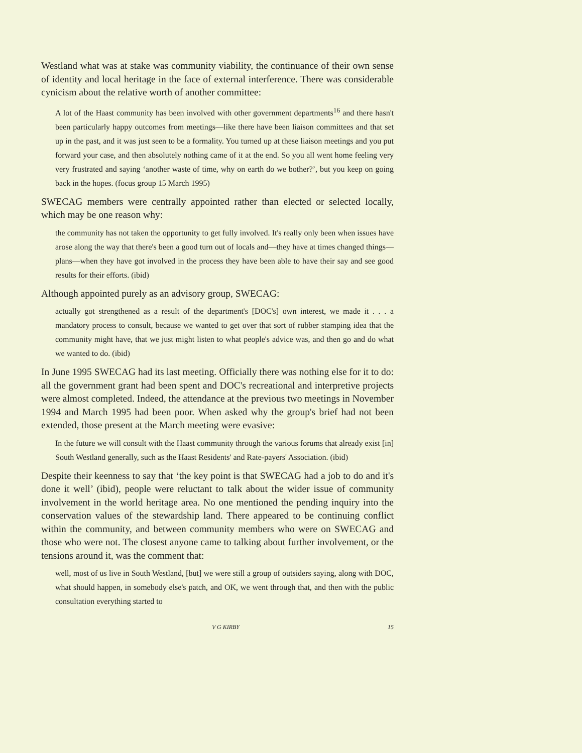Westland what was at stake was community viability, the continuance of their own sense of identity and local heritage in the face of external interference. There was considerable cynicism about the relative worth of another committee:
A lot of the Haast community has been involved with other government departments<sup>16</sup> and there hasn't been particularly happy outcomes from meetings—like there have been liaison committees and that set up in the past, and it was just seen to be a formality. You turned up at these liaison meetings and you put forward your case, and then absolutely nothing came of it at the end. So you all went home feeling very very frustrated and saying ‘another waste of time, why on earth do we bother?’, but you keep on going back in the hopes. (focus group 15 March 1995)
SWECAG members were centrally appointed rather than elected or selected locally, which may be one reason why:
the community has not taken the opportunity to get fully involved. It's really only been when issues have arose along the way that there's been a good turn out of locals and—they have at times changed things—plans—when they have got involved in the process they have been able to have their say and see good results for their efforts. (ibid)
Although appointed purely as an advisory group, SWECAG:
actually got strengthened as a result of the department's [DOC's] own interest, we made it . . . a mandatory process to consult, because we wanted to get over that sort of rubber stamping idea that the community might have, that we just might listen to what people's advice was, and then go and do what we wanted to do. (ibid)
In June 1995 SWECAG had its last meeting. Officially there was nothing else for it to do: all the government grant had been spent and DOC's recreational and interpretive projects were almost completed. Indeed, the attendance at the previous two meetings in November 1994 and March 1995 had been poor. When asked why the group's brief had not been extended, those present at the March meeting were evasive:
In the future we will consult with the Haast community through the various forums that already exist [in] South Westland generally, such as the Haast Residents' and Rate-payers' Association. (ibid)
Despite their keenness to say that ‘the key point is that SWECAG had a job to do and it's done it well’ (ibid), people were reluctant to talk about the wider issue of community involvement in the world heritage area. No one mentioned the pending inquiry into the conservation values of the stewardship land. There appeared to be continuing conflict within the community, and between community members who were on SWECAG and those who were not. The closest anyone came to talking about further involvement, or the tensions around it, was the comment that:
well, most of us live in South Westland, [but] we were still a group of outsiders saying, along with DOC, what should happen, in somebody else's patch, and OK, we went through that, and then with the public consultation everything started to
V G KIRBY 15